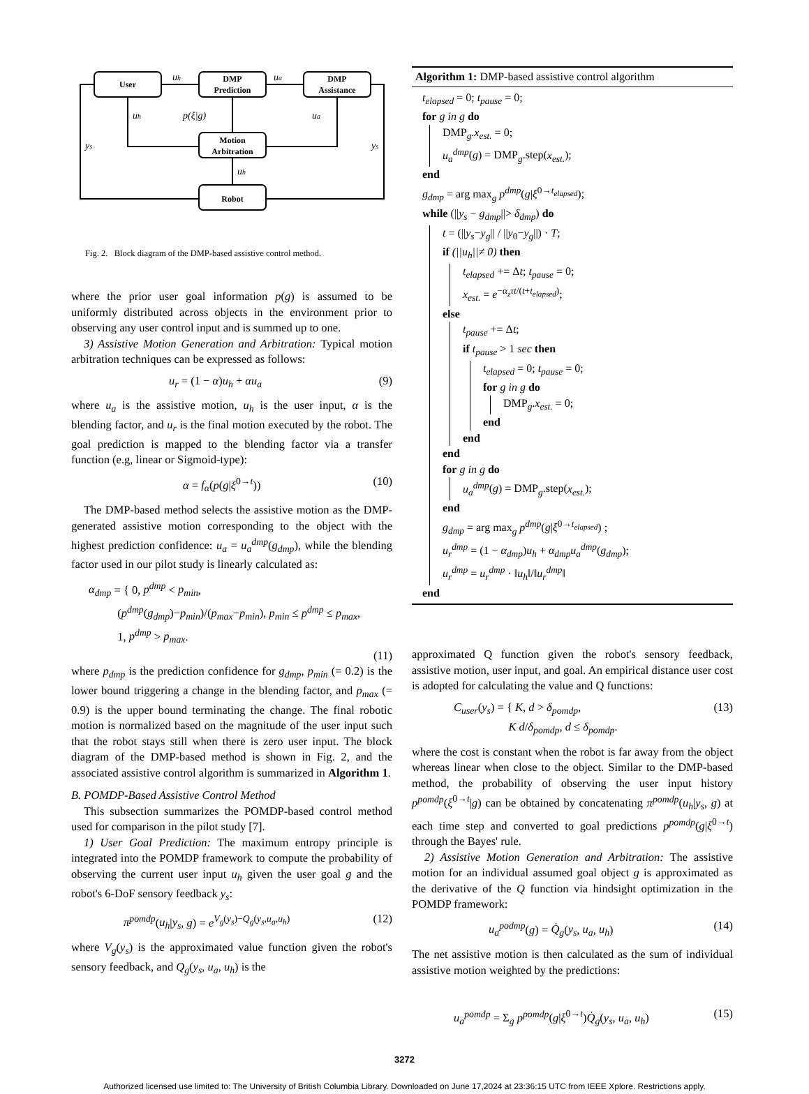User
DMP
Prediction
DMP
Assistance
Motion
Arbitration
Robot
uh
ua
uh
p(ξ|g)
ua
ys
ys
uh
Fig. 2. Block diagram of the DMP-based assistive control method.
where the prior user goal information p(g) is assumed to be uniformly distributed across objects in the environment prior to observing any user control input and is summed up to one.
3) Assistive Motion Generation and Arbitration: Typical motion arbitration techniques can be expressed as follows:
u<sub>r</sub> = (1 − α)u<sub>h</sub> + αu<sub>a</sub> (9)
where u<sub>a</sub> is the assistive motion, u<sub>h</sub> is the user input, α is the blending factor, and u<sub>r</sub> is the final motion executed by the robot. The goal prediction is mapped to the blending factor via a transfer function (e.g, linear or Sigmoid-type):
α = f<sub>α</sub>(p(g|ξ<sup>0→t</sup>)) (10)
The DMP-based method selects the assistive motion as the DMP-generated assistive motion corresponding to the object with the highest prediction confidence: u<sub>a</sub> = u<sub>a</sub><sup>dmp</sup>(g<sub>dmp</sub>), while the blending factor used in our pilot study is linearly calculated as:
α<sub>dmp</sub> = { 0, p<sup>dmp</sup> < p<sub>min</sub>,
(p<sup>dmp</sup>(g<sub>dmp</sub>)−p<sub>min</sub>)/(p<sub>max</sub>−p<sub>min</sub>), p<sub>min</sub> ≤ p<sup>dmp</sup> ≤ p<sub>max</sub>,
1, p<sup>dmp</sup> > p<sub>max</sub>.
(11)
where p<sub>dmp</sub> is the prediction confidence for g<sub>dmp</sub>, p<sub>min</sub> (= 0.2) is the lower bound triggering a change in the blending factor, and p<sub>max</sub> (= 0.9) is the upper bound terminating the change. The final robotic motion is normalized based on the magnitude of the user input such that the robot stays still when there is zero user input. The block diagram of the DMP-based method is shown in Fig. 2, and the associated assistive control algorithm is summarized in Algorithm 1.
B. POMDP-Based Assistive Control Method
This subsection summarizes the POMDP-based control method used for comparison in the pilot study [7].
1) User Goal Prediction: The maximum entropy principle is integrated into the POMDP framework to compute the probability of observing the current user input u<sub>h</sub> given the user goal g and the robot's 6-DoF sensory feedback y<sub>s</sub>:
π<sup>pomdp</sup>(u<sub>h</sub>|y<sub>s</sub>, g) = e<sup>V<sub>g</sub>(y<sub>s</sub>)−Q<sub>g</sub>(y<sub>s</sub>,u<sub>a</sub>,u<sub>h</sub>)</sup> (12)
where V<sub>g</sub>(y<sub>s</sub>) is the approximated value function given the robot's sensory feedback, and Q<sub>g</sub>(y<sub>s</sub>, u<sub>a</sub>, u<sub>h</sub>) is the
Algorithm 1: DMP-based assistive control algorithm
t<sub>elapsed</sub> = 0; t<sub>pause</sub> = 0;
for g in g do
DMP<sub>g</sub>.x<sub>est.</sub> = 0;
u<sub>a</sub><sup>dmp</sup>(g) = DMP<sub>g</sub>.step(x<sub>est.</sub>);
end
g<sub>dmp</sub> = arg max<sub>g</sub> p<sup>dmp</sup>(g|ξ<sup>0→t<sub>elapsed</sub></sup>);
while (||y<sub>s</sub> − g<sub>dmp</sub>||> δ<sub>dmp</sub>) do
t = (||y<sub>s</sub>−y<sub>g</sub>|| / ||y<sub>0</sub>−y<sub>g</sub>||) · T;
if (||u<sub>h</sub>||≠ 0) then
t<sub>elapsed</sub> += Δt; t<sub>pause</sub> = 0;
x<sub>est.</sub> = e<sup>−α<sub>z</sub>τt/(t+t<sub>elapsed</sub>)</sup>;
else
t<sub>pause</sub> += Δt;
if t<sub>pause</sub> > 1 sec then
t<sub>elapsed</sub> = 0; t<sub>pause</sub> = 0;
for g in g do
DMP<sub>g</sub>.x<sub>est.</sub> = 0;
end
end
end
for g in g do
u<sub>a</sub><sup>dmp</sup>(g) = DMP<sub>g</sub>.step(x<sub>est.</sub>);
end
g<sub>dmp</sub> = arg max<sub>g</sub> p<sup>dmp</sup>(g|ξ<sup>0→t<sub>elapsed</sub></sup>) ;
u<sub>r</sub><sup>dmp</sup> = (1 − α<sub>dmp</sub>)u<sub>h</sub> + α<sub>dmp</sub>u<sub>a</sub><sup>dmp</sup>(g<sub>dmp</sub>);
u<sub>r</sub><sup>dmp</sup> = u<sub>r</sub><sup>dmp</sup> · ‖u<sub>h</sub>‖/‖u<sub>r</sub><sup>dmp</sup>‖
end
approximated Q function given the robot's sensory feedback, assistive motion, user input, and goal. An empirical distance user cost is adopted for calculating the value and Q functions:
C<sub>user</sub>(y<sub>s</sub>) = { K, d > δ<sub>pomdp</sub>,
K d/δ<sub>pomdp</sub>, d ≤ δ<sub>pomdp</sub>. (13)
where the cost is constant when the robot is far away from the object whereas linear when close to the object. Similar to the DMP-based method, the probability of observing the user input history p<sup>pomdp</sup>(ξ<sup>0→t</sup>|g) can be obtained by concatenating π<sup>pomdp</sup>(u<sub>h</sub>|y<sub>s</sub>, g) at each time step and converted to goal predictions p<sup>pomdp</sup>(g|ξ<sup>0→t</sup>) through the Bayes' rule.
2) Assistive Motion Generation and Arbitration: The assistive motion for an individual assumed goal object g is approximated as the derivative of the Q function via hindsight optimization in the POMDP framework:
u<sub>a</sub><sup>podmp</sup>(g) = Q̇<sub>g</sub>(y<sub>s</sub>, u<sub>a</sub>, u<sub>h</sub>) (14)
The net assistive motion is then calculated as the sum of individual assistive motion weighted by the predictions:
u<sub>a</sub><sup>pomdp</sup> = Σ<sub>g</sub> p<sup>pomdp</sup>(g|ξ<sup>0→t</sup>)Q̇<sub>g</sub>(y<sub>s</sub>, u<sub>a</sub>, u<sub>h</sub>) (15)
3272
Authorized licensed use limited to: The University of British Columbia Library. Downloaded on June 17,2024 at 23:36:15 UTC from IEEE Xplore. Restrictions apply.